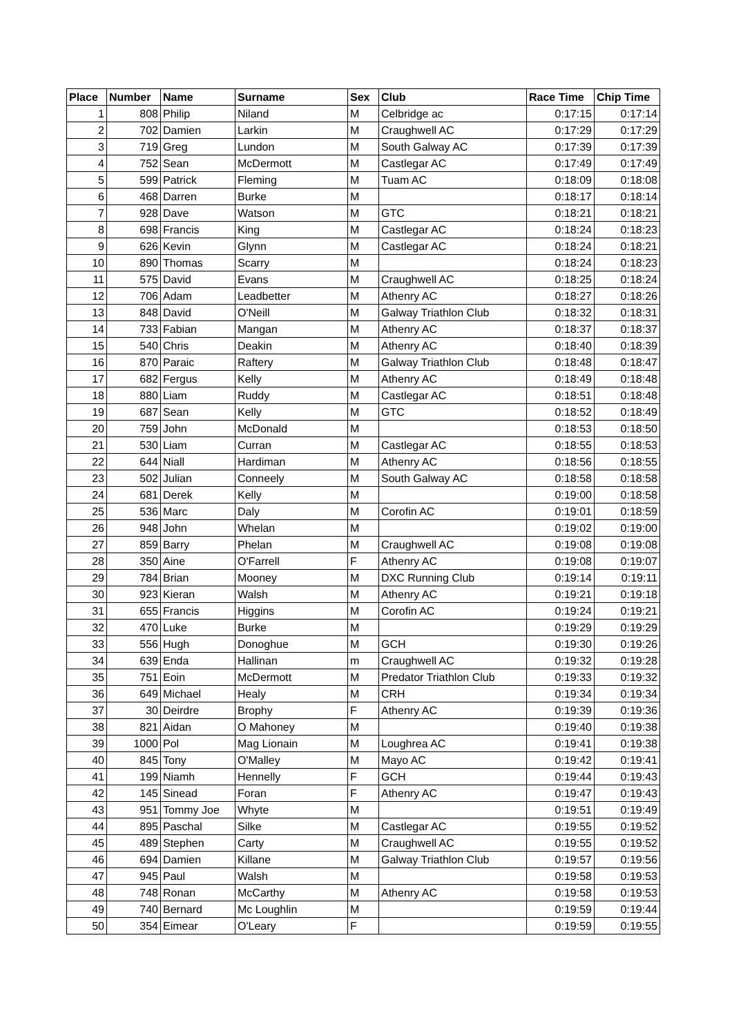| Place | Number | Name | Surname | Sex | Club | Race Time | Chip Time |
| --- | --- | --- | --- | --- | --- | --- | --- |
| 1 | 808 | Philip | Niland | M | Celbridge ac | 0:17:15 | 0:17:14 |
| 2 | 702 | Damien | Larkin | M | Craughwell AC | 0:17:29 | 0:17:29 |
| 3 | 719 | Greg | Lundon | M | South Galway AC | 0:17:39 | 0:17:39 |
| 4 | 752 | Sean | McDermott | M | Castlegar AC | 0:17:49 | 0:17:49 |
| 5 | 599 | Patrick | Fleming | M | Tuam AC | 0:18:09 | 0:18:08 |
| 6 | 468 | Darren | Burke | M | | 0:18:17 | 0:18:14 |
| 7 | 928 | Dave | Watson | M | GTC | 0:18:21 | 0:18:21 |
| 8 | 698 | Francis | King | M | Castlegar AC | 0:18:24 | 0:18:23 |
| 9 | 626 | Kevin | Glynn | M | Castlegar AC | 0:18:24 | 0:18:21 |
| 10 | 890 | Thomas | Scarry | M | | 0:18:24 | 0:18:23 |
| 11 | 575 | David | Evans | M | Craughwell AC | 0:18:25 | 0:18:24 |
| 12 | 706 | Adam | Leadbetter | M | Athenry AC | 0:18:27 | 0:18:26 |
| 13 | 848 | David | O'Neill | M | Galway Triathlon Club | 0:18:32 | 0:18:31 |
| 14 | 733 | Fabian | Mangan | M | Athenry AC | 0:18:37 | 0:18:37 |
| 15 | 540 | Chris | Deakin | M | Athenry AC | 0:18:40 | 0:18:39 |
| 16 | 870 | Paraic | Raftery | M | Galway Triathlon Club | 0:18:48 | 0:18:47 |
| 17 | 682 | Fergus | Kelly | M | Athenry AC | 0:18:49 | 0:18:48 |
| 18 | 880 | Liam | Ruddy | M | Castlegar AC | 0:18:51 | 0:18:48 |
| 19 | 687 | Sean | Kelly | M | GTC | 0:18:52 | 0:18:49 |
| 20 | 759 | John | McDonald | M | | 0:18:53 | 0:18:50 |
| 21 | 530 | Liam | Curran | M | Castlegar AC | 0:18:55 | 0:18:53 |
| 22 | 644 | Niall | Hardiman | M | Athenry AC | 0:18:56 | 0:18:55 |
| 23 | 502 | Julian | Conneely | M | South Galway AC | 0:18:58 | 0:18:58 |
| 24 | 681 | Derek | Kelly | M | | 0:19:00 | 0:18:58 |
| 25 | 536 | Marc | Daly | M | Corofin AC | 0:19:01 | 0:18:59 |
| 26 | 948 | John | Whelan | M | | 0:19:02 | 0:19:00 |
| 27 | 859 | Barry | Phelan | M | Craughwell AC | 0:19:08 | 0:19:08 |
| 28 | 350 | Aine | O'Farrell | F | Athenry AC | 0:19:08 | 0:19:07 |
| 29 | 784 | Brian | Mooney | M | DXC Running Club | 0:19:14 | 0:19:11 |
| 30 | 923 | Kieran | Walsh | M | Athenry AC | 0:19:21 | 0:19:18 |
| 31 | 655 | Francis | Higgins | M | Corofin AC | 0:19:24 | 0:19:21 |
| 32 | 470 | Luke | Burke | M | | 0:19:29 | 0:19:29 |
| 33 | 556 | Hugh | Donoghue | M | GCH | 0:19:30 | 0:19:26 |
| 34 | 639 | Enda | Hallinan | m | Craughwell AC | 0:19:32 | 0:19:28 |
| 35 | 751 | Eoin | McDermott | M | Predator Triathlon Club | 0:19:33 | 0:19:32 |
| 36 | 649 | Michael | Healy | M | CRH | 0:19:34 | 0:19:34 |
| 37 | 30 | Deirdre | Brophy | F | Athenry AC | 0:19:39 | 0:19:36 |
| 38 | 821 | Aidan | O Mahoney | M | | 0:19:40 | 0:19:38 |
| 39 | 1000 | Pol | Mag Lionain | M | Loughrea AC | 0:19:41 | 0:19:38 |
| 40 | 845 | Tony | O'Malley | M | Mayo AC | 0:19:42 | 0:19:41 |
| 41 | 199 | Niamh | Hennelly | F | GCH | 0:19:44 | 0:19:43 |
| 42 | 145 | Sinead | Foran | F | Athenry AC | 0:19:47 | 0:19:43 |
| 43 | 951 | Tommy Joe | Whyte | M | | 0:19:51 | 0:19:49 |
| 44 | 895 | Paschal | Silke | M | Castlegar AC | 0:19:55 | 0:19:52 |
| 45 | 489 | Stephen | Carty | M | Craughwell AC | 0:19:55 | 0:19:52 |
| 46 | 694 | Damien | Killane | M | Galway Triathlon Club | 0:19:57 | 0:19:56 |
| 47 | 945 | Paul | Walsh | M | | 0:19:58 | 0:19:53 |
| 48 | 748 | Ronan | McCarthy | M | Athenry AC | 0:19:58 | 0:19:53 |
| 49 | 740 | Bernard | Mc Loughlin | M | | 0:19:59 | 0:19:44 |
| 50 | 354 | Eimear | O'Leary | F | | 0:19:59 | 0:19:55 |